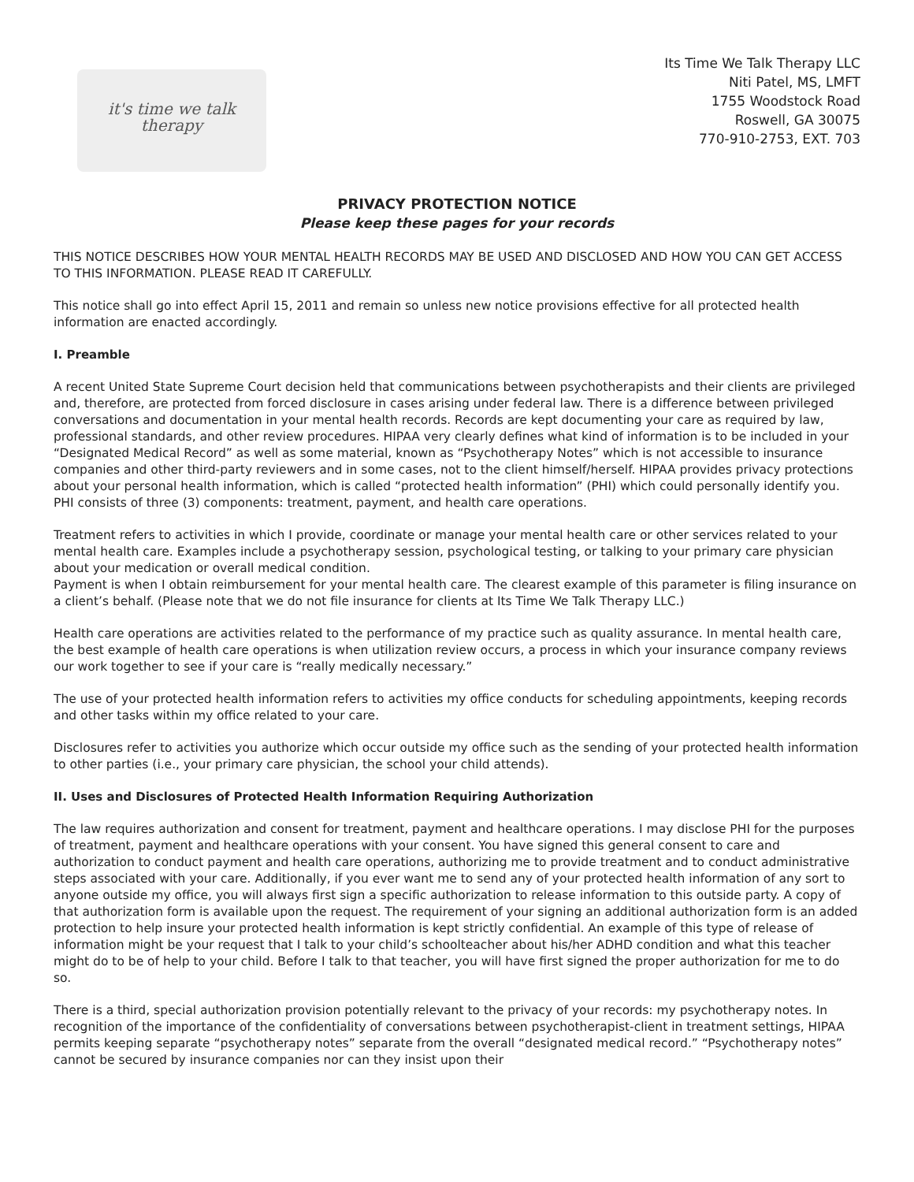it's time we talk
therapy
Its Time We Talk Therapy LLC
Niti Patel, MS, LMFT
1755 Woodstock Road
Roswell, GA 30075
770-910-2753, EXT. 703
PRIVACY PROTECTION NOTICE
Please keep these pages for your records
THIS NOTICE DESCRIBES HOW YOUR MENTAL HEALTH RECORDS MAY BE USED AND DISCLOSED AND HOW YOU CAN GET ACCESS TO THIS INFORMATION. PLEASE READ IT CAREFULLY.
This notice shall go into effect April 15, 2011 and remain so unless new notice provisions effective for all protected health information are enacted accordingly.
I. Preamble
A recent United State Supreme Court decision held that communications between psychotherapists and their clients are privileged and, therefore, are protected from forced disclosure in cases arising under federal law. There is a difference between privileged conversations and documentation in your mental health records. Records are kept documenting your care as required by law, professional standards, and other review procedures. HIPAA very clearly defines what kind of information is to be included in your “Designated Medical Record” as well as some material, known as “Psychotherapy Notes” which is not accessible to insurance companies and other third-party reviewers and in some cases, not to the client himself/herself. HIPAA provides privacy protections about your personal health information, which is called “protected health information” (PHI) which could personally identify you. PHI consists of three (3) components: treatment, payment, and health care operations.
Treatment refers to activities in which I provide, coordinate or manage your mental health care or other services related to your mental health care. Examples include a psychotherapy session, psychological testing, or talking to your primary care physician about your medication or overall medical condition.
Payment is when I obtain reimbursement for your mental health care. The clearest example of this parameter is filing insurance on a client’s behalf. (Please note that we do not file insurance for clients at Its Time We Talk Therapy LLC.)
Health care operations are activities related to the performance of my practice such as quality assurance. In mental health care, the best example of health care operations is when utilization review occurs, a process in which your insurance company reviews our work together to see if your care is “really medically necessary.”
The use of your protected health information refers to activities my office conducts for scheduling appointments, keeping records and other tasks within my office related to your care.
Disclosures refer to activities you authorize which occur outside my office such as the sending of your protected health information to other parties (i.e., your primary care physician, the school your child attends).
II. Uses and Disclosures of Protected Health Information Requiring Authorization
The law requires authorization and consent for treatment, payment and healthcare operations. I may disclose PHI for the purposes of treatment, payment and healthcare operations with your consent. You have signed this general consent to care and authorization to conduct payment and health care operations, authorizing me to provide treatment and to conduct administrative steps associated with your care. Additionally, if you ever want me to send any of your protected health information of any sort to anyone outside my office, you will always first sign a specific authorization to release information to this outside party. A copy of that authorization form is available upon the request. The requirement of your signing an additional authorization form is an added protection to help insure your protected health information is kept strictly confidential. An example of this type of release of information might be your request that I talk to your child’s schoolteacher about his/her ADHD condition and what this teacher might do to be of help to your child. Before I talk to that teacher, you will have first signed the proper authorization for me to do so.
There is a third, special authorization provision potentially relevant to the privacy of your records: my psychotherapy notes. In recognition of the importance of the confidentiality of conversations between psychotherapist-client in treatment settings, HIPAA permits keeping separate “psychotherapy notes” separate from the overall “designated medical record.” “Psychotherapy notes” cannot be secured by insurance companies nor can they insist upon their